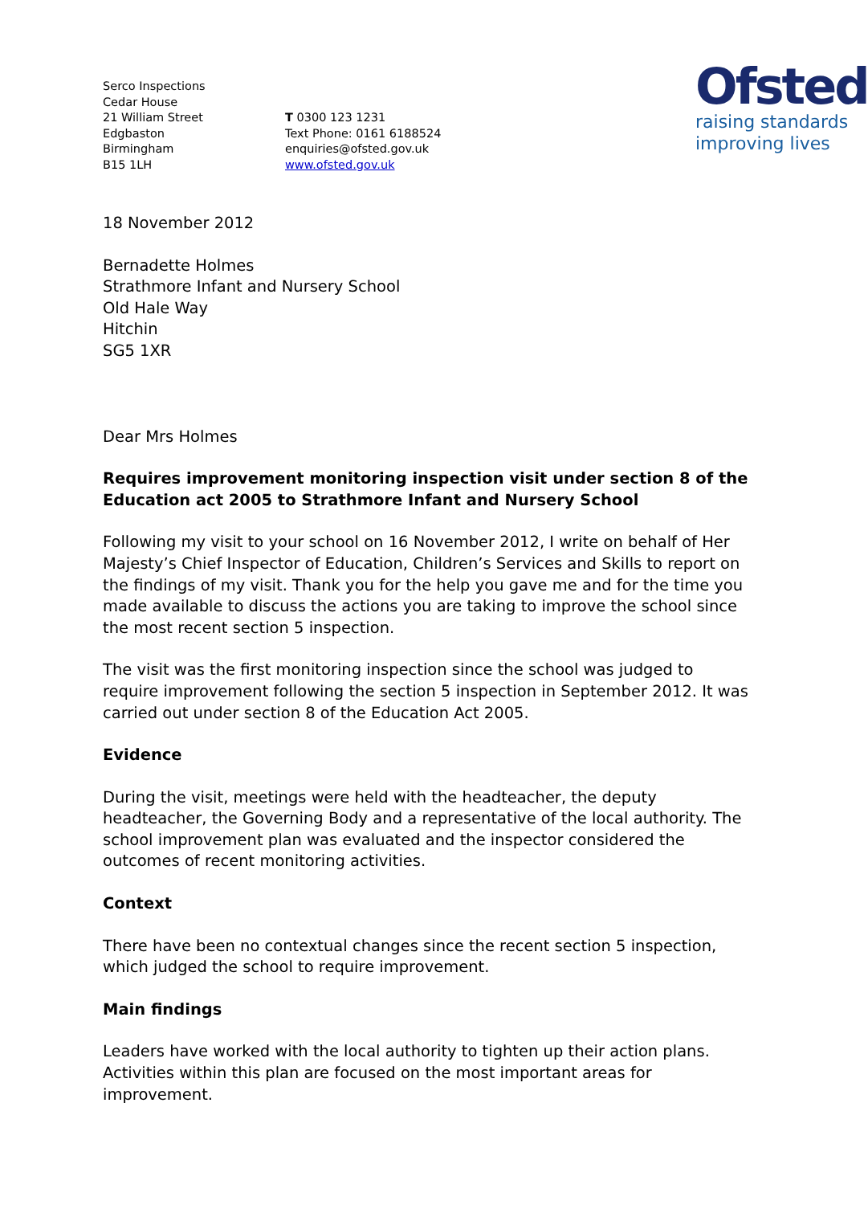Serco Inspections
Cedar House
21 William Street
Edgbaston
Birmingham
B15 1LH
T 0300 123 1231
Text Phone: 0161 6188524
enquiries@ofsted.gov.uk
www.ofsted.gov.uk
Ofsted
raising standards
improving lives
18 November 2012
Bernadette Holmes
Strathmore Infant and Nursery School
Old Hale Way
Hitchin
SG5 1XR
Dear Mrs Holmes
Requires improvement monitoring inspection visit under section 8 of the Education act 2005 to Strathmore Infant and Nursery School
Following my visit to your school on 16 November 2012, I write on behalf of Her Majesty’s Chief Inspector of Education, Children’s Services and Skills to report on the findings of my visit. Thank you for the help you gave me and for the time you made available to discuss the actions you are taking to improve the school since the most recent section 5 inspection.
The visit was the first monitoring inspection since the school was judged to require improvement following the section 5 inspection in September 2012. It was carried out under section 8 of the Education Act 2005.
Evidence
During the visit, meetings were held with the headteacher, the deputy headteacher, the Governing Body and a representative of the local authority. The school improvement plan was evaluated and the inspector considered the outcomes of recent monitoring activities.
Context
There have been no contextual changes since the recent section 5 inspection, which judged the school to require improvement.
Main findings
Leaders have worked with the local authority to tighten up their action plans. Activities within this plan are focused on the most important areas for improvement.